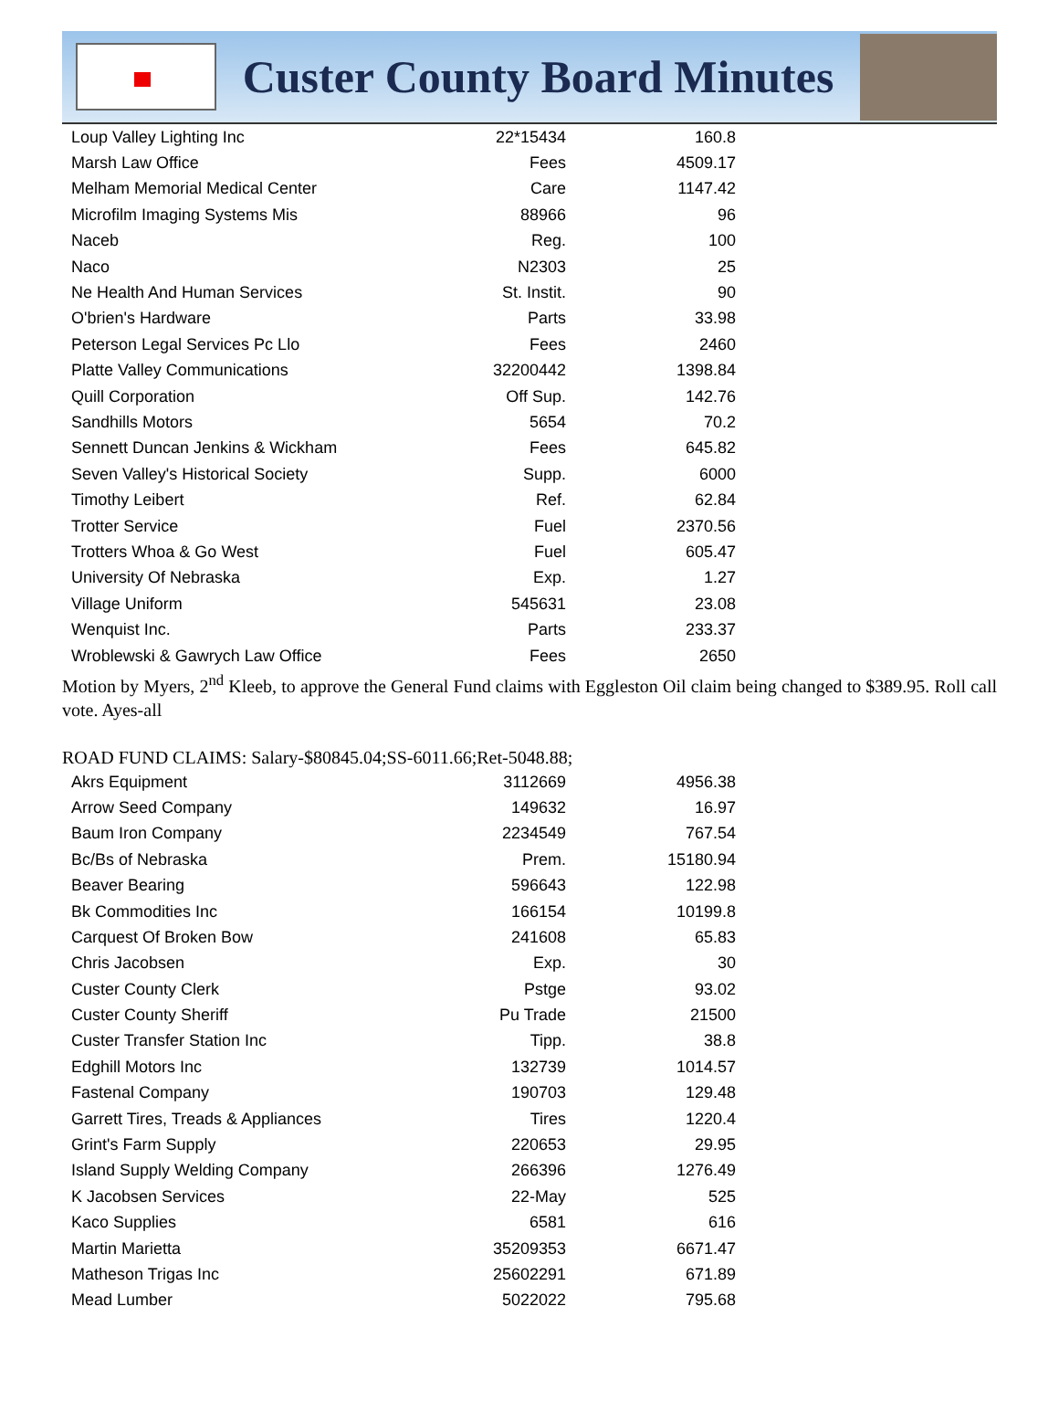Custer County Board Minutes
| Loup Valley Lighting Inc | 22*15434 | 160.8 |
| Marsh Law Office | Fees | 4509.17 |
| Melham Memorial Medical Center | Care | 1147.42 |
| Microfilm Imaging Systems Mis | 88966 | 96 |
| Naceb | Reg. | 100 |
| Naco | N2303 | 25 |
| Ne Health And Human Services | St. Instit. | 90 |
| O'brien's Hardware | Parts | 33.98 |
| Peterson Legal Services Pc Llo | Fees | 2460 |
| Platte Valley Communications | 32200442 | 1398.84 |
| Quill Corporation | Off Sup. | 142.76 |
| Sandhills Motors | 5654 | 70.2 |
| Sennett Duncan Jenkins & Wickham | Fees | 645.82 |
| Seven Valley's Historical Society | Supp. | 6000 |
| Timothy Leibert | Ref. | 62.84 |
| Trotter Service | Fuel | 2370.56 |
| Trotters Whoa & Go West | Fuel | 605.47 |
| University Of Nebraska | Exp. | 1.27 |
| Village Uniform | 545631 | 23.08 |
| Wenquist Inc. | Parts | 233.37 |
| Wroblewski & Gawrych Law Office | Fees | 2650 |
Motion by Myers, 2<sup>nd</sup> Kleeb, to approve the General Fund claims with Eggleston Oil claim being changed to $389.95. Roll call vote. Ayes-all
ROAD FUND CLAIMS: Salary-$80845.04;SS-6011.66;Ret-5048.88;
| Akrs Equipment | 3112669 | 4956.38 |
| Arrow Seed Company | 149632 | 16.97 |
| Baum Iron Company | 2234549 | 767.54 |
| Bc/Bs of Nebraska | Prem. | 15180.94 |
| Beaver Bearing | 596643 | 122.98 |
| Bk Commodities Inc | 166154 | 10199.8 |
| Carquest Of Broken Bow | 241608 | 65.83 |
| Chris Jacobsen | Exp. | 30 |
| Custer County Clerk | Pstge | 93.02 |
| Custer County Sheriff | Pu Trade | 21500 |
| Custer Transfer Station Inc | Tipp. | 38.8 |
| Edghill Motors Inc | 132739 | 1014.57 |
| Fastenal Company | 190703 | 129.48 |
| Garrett Tires, Treads & Appliances | Tires | 1220.4 |
| Grint's Farm Supply | 220653 | 29.95 |
| Island Supply Welding Company | 266396 | 1276.49 |
| K Jacobsen Services | 22-May | 525 |
| Kaco Supplies | 6581 | 616 |
| Martin Marietta | 35209353 | 6671.47 |
| Matheson Trigas Inc | 25602291 | 671.89 |
| Mead Lumber | 5022022 | 795.68 |